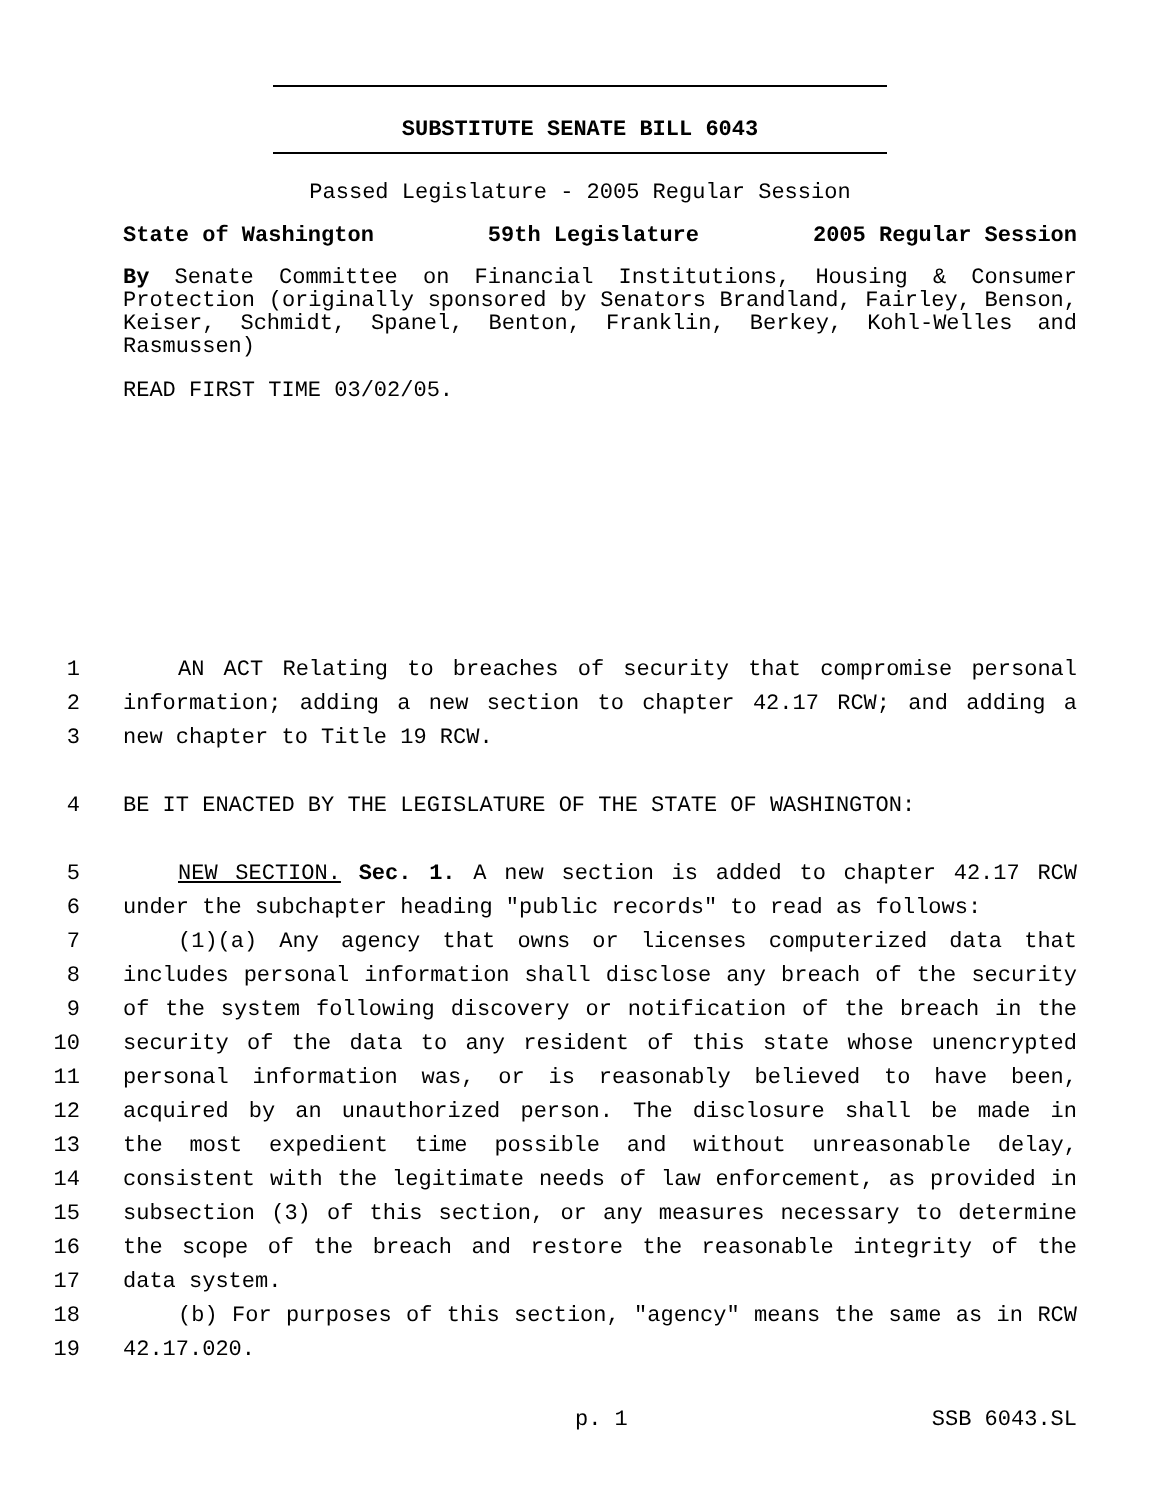SUBSTITUTE SENATE BILL 6043
Passed Legislature - 2005 Regular Session
State of Washington 59th Legislature 2005 Regular Session
By Senate Committee on Financial Institutions, Housing & Consumer Protection (originally sponsored by Senators Brandland, Fairley, Benson, Keiser, Schmidt, Spanel, Benton, Franklin, Berkey, Kohl-Welles and Rasmussen)
READ FIRST TIME 03/02/05.
1 AN ACT Relating to breaches of security that compromise personal
2 information; adding a new section to chapter 42.17 RCW; and adding a
3 new chapter to Title 19 RCW.
4 BE IT ENACTED BY THE LEGISLATURE OF THE STATE OF WASHINGTON:
5 NEW SECTION. Sec. 1. A new section is added to chapter 42.17 RCW
6 under the subchapter heading "public records" to read as follows:
7 (1)(a) Any agency that owns or licenses computerized data that
8 includes personal information shall disclose any breach of the security
9 of the system following discovery or notification of the breach in the
10 security of the data to any resident of this state whose unencrypted
11 personal information was, or is reasonably believed to have been,
12 acquired by an unauthorized person. The disclosure shall be made in
13 the most expedient time possible and without unreasonable delay,
14 consistent with the legitimate needs of law enforcement, as provided in
15 subsection (3) of this section, or any measures necessary to determine
16 the scope of the breach and restore the reasonable integrity of the
17 data system.
18 (b) For purposes of this section, "agency" means the same as in RCW
19 42.17.020.
p. 1 SSB 6043.SL